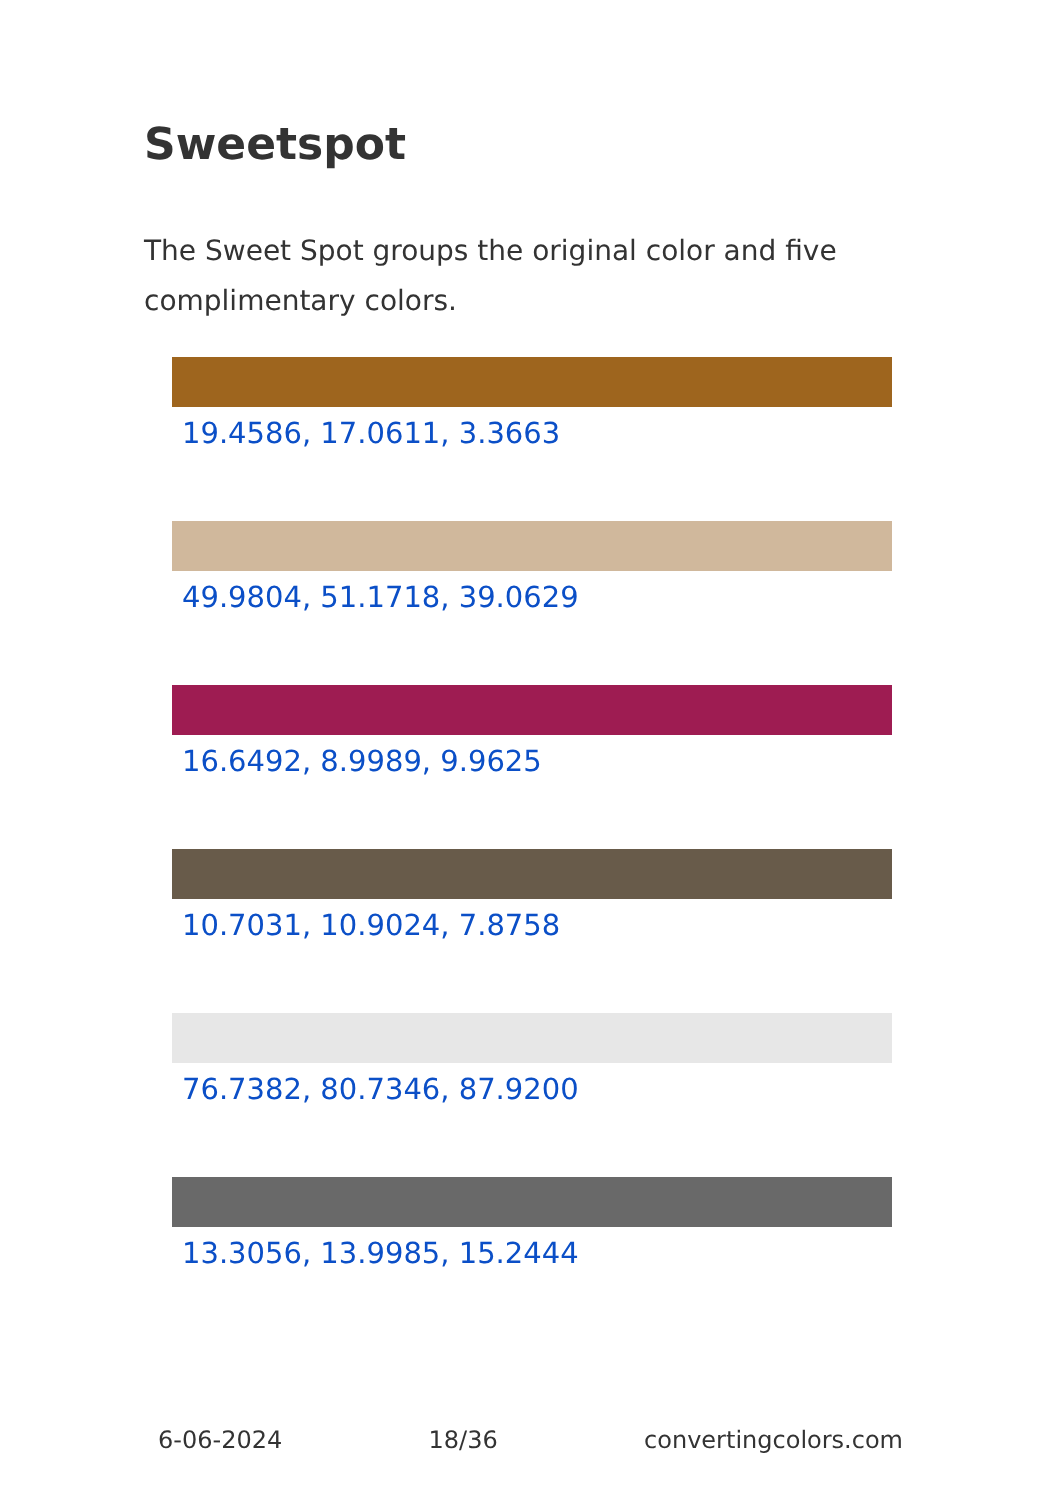Sweetspot
The Sweet Spot groups the original color and five complimentary colors.
19.4586, 17.0611, 3.3663
49.9804, 51.1718, 39.0629
16.6492, 8.9989, 9.9625
10.7031, 10.9024, 7.8758
76.7382, 80.7346, 87.9200
13.3056, 13.9985, 15.2444
6-06-2024 18/36 convertingcolors.com